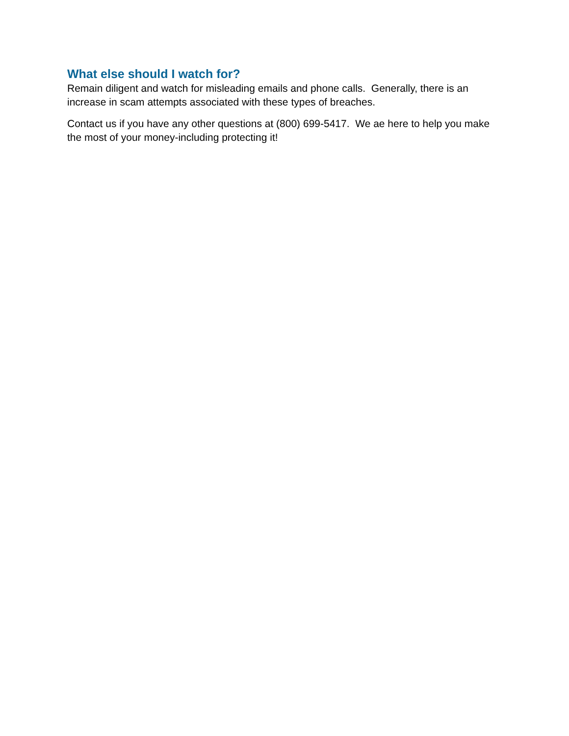What else should I watch for?
Remain diligent and watch for misleading emails and phone calls. Generally, there is an increase in scam attempts associated with these types of breaches.
Contact us if you have any other questions at (800) 699-5417. We ae here to help you make the most of your money-including protecting it!